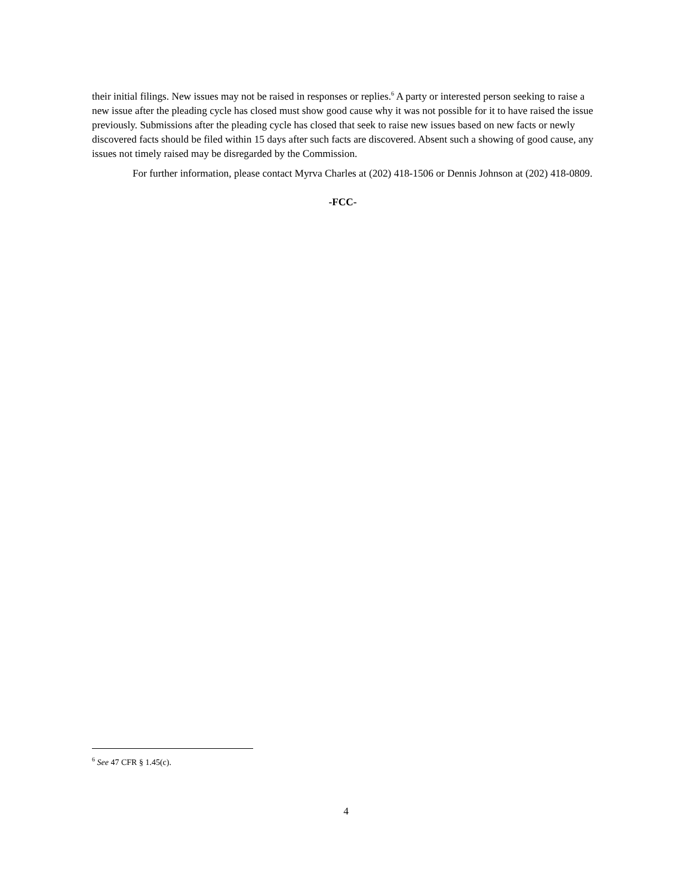their initial filings. New issues may not be raised in responses or replies.<sup>6</sup> A party or interested person seeking to raise a new issue after the pleading cycle has closed must show good cause why it was not possible for it to have raised the issue previously. Submissions after the pleading cycle has closed that seek to raise new issues based on new facts or newly discovered facts should be filed within 15 days after such facts are discovered. Absent such a showing of good cause, any issues not timely raised may be disregarded by the Commission.
For further information, please contact Myrva Charles at (202) 418-1506 or Dennis Johnson at (202) 418-0809.
-FCC-
<sup>6</sup> See 47 CFR § 1.45(c).
4